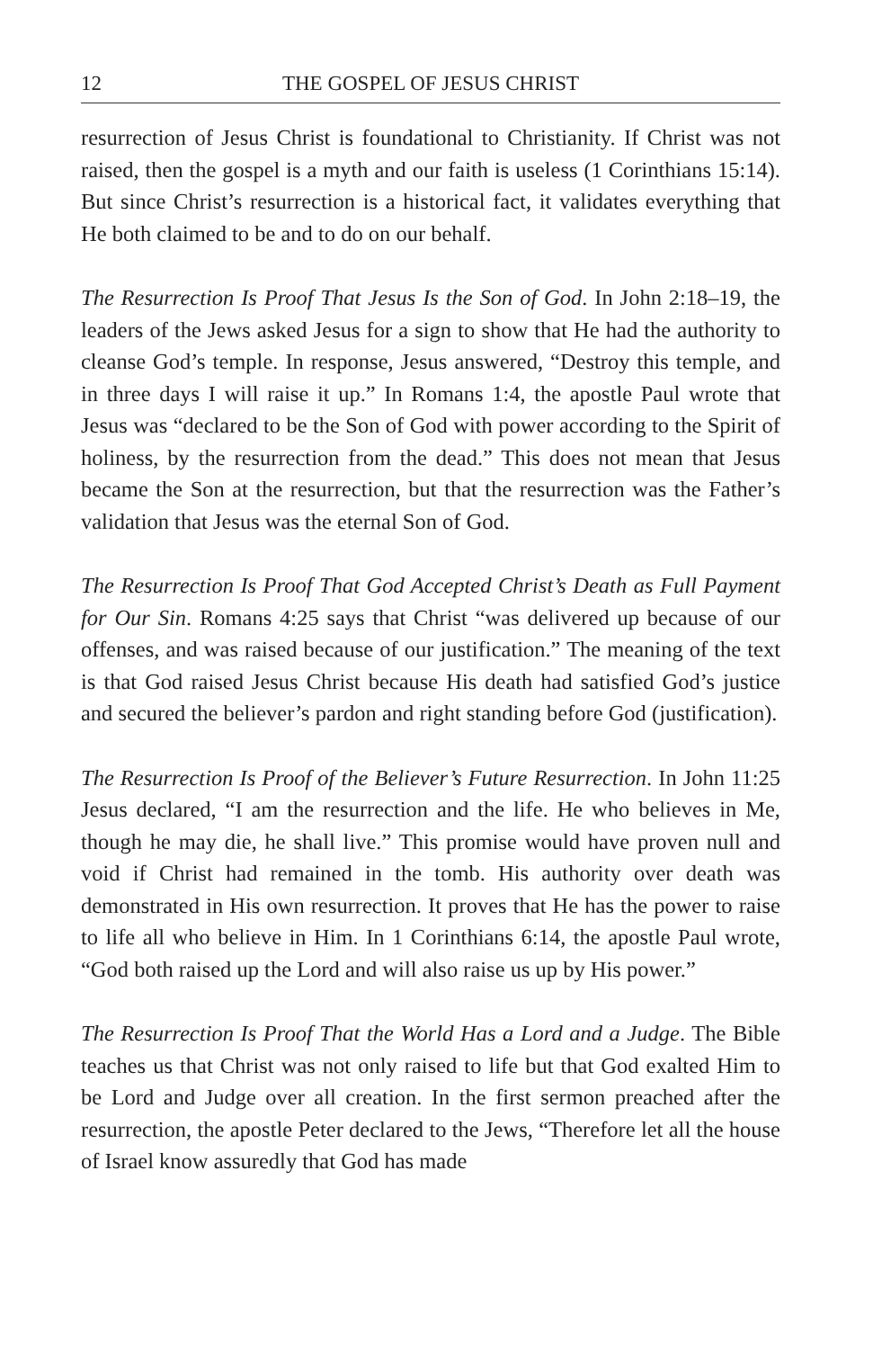12 THE GOSPEL OF JESUS CHRIST
resurrection of Jesus Christ is foundational to Christianity. If Christ was not raised, then the gospel is a myth and our faith is useless (1 Corinthians 15:14). But since Christ’s resurrection is a historical fact, it validates everything that He both claimed to be and to do on our behalf.
The Resurrection Is Proof That Jesus Is the Son of God. In John 2:18–19, the leaders of the Jews asked Jesus for a sign to show that He had the authority to cleanse God’s temple. In response, Jesus answered, “Destroy this temple, and in three days I will raise it up.” In Romans 1:4, the apostle Paul wrote that Jesus was “declared to be the Son of God with power according to the Spirit of holiness, by the resurrection from the dead.” This does not mean that Jesus became the Son at the resurrection, but that the resurrection was the Father’s validation that Jesus was the eternal Son of God.
The Resurrection Is Proof That God Accepted Christ’s Death as Full Payment for Our Sin. Romans 4:25 says that Christ “was delivered up because of our offenses, and was raised because of our justification.” The meaning of the text is that God raised Jesus Christ because His death had satisfied God’s justice and secured the believer’s pardon and right standing before God (justification).
The Resurrection Is Proof of the Believer’s Future Resurrection. In John 11:25 Jesus declared, “I am the resurrection and the life. He who believes in Me, though he may die, he shall live.” This promise would have proven null and void if Christ had remained in the tomb. His authority over death was demonstrated in His own resurrection. It proves that He has the power to raise to life all who believe in Him. In 1 Corinthians 6:14, the apostle Paul wrote, “God both raised up the Lord and will also raise us up by His power.”
The Resurrection Is Proof That the World Has a Lord and a Judge. The Bible teaches us that Christ was not only raised to life but that God exalted Him to be Lord and Judge over all creation. In the first sermon preached after the resurrection, the apostle Peter declared to the Jews, “Therefore let all the house of Israel know assuredly that God has made